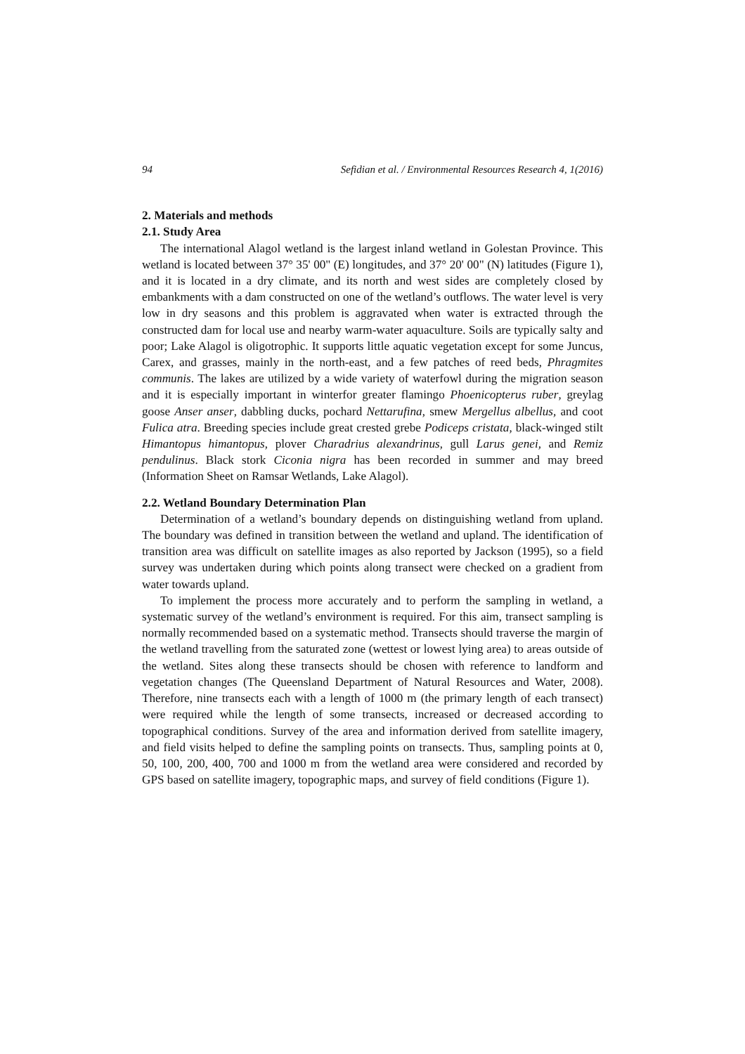94 Sefidian et al. / Environmental Resources Research 4, 1(2016)
2. Materials and methods
2.1. Study Area
The international Alagol wetland is the largest inland wetland in Golestan Province. This wetland is located between 37° 35' 00" (E) longitudes, and 37° 20' 00" (N) latitudes (Figure 1), and it is located in a dry climate, and its north and west sides are completely closed by embankments with a dam constructed on one of the wetland’s outflows. The water level is very low in dry seasons and this problem is aggravated when water is extracted through the constructed dam for local use and nearby warm-water aquaculture. Soils are typically salty and poor; Lake Alagol is oligotrophic. It supports little aquatic vegetation except for some Juncus, Carex, and grasses, mainly in the north-east, and a few patches of reed beds, Phragmites communis. The lakes are utilized by a wide variety of waterfowl during the migration season and it is especially important in winterfor greater flamingo Phoenicopterus ruber, greylag goose Anser anser, dabbling ducks, pochard Nettarufina, smew Mergellus albellus, and coot Fulica atra. Breeding species include great crested grebe Podiceps cristata, black-winged stilt Himantopus himantopus, plover Charadrius alexandrinus, gull Larus genei, and Remiz pendulinus. Black stork Ciconia nigra has been recorded in summer and may breed (Information Sheet on Ramsar Wetlands, Lake Alagol).
2.2. Wetland Boundary Determination Plan
Determination of a wetland’s boundary depends on distinguishing wetland from upland. The boundary was defined in transition between the wetland and upland. The identification of transition area was difficult on satellite images as also reported by Jackson (1995), so a field survey was undertaken during which points along transect were checked on a gradient from water towards upland.
To implement the process more accurately and to perform the sampling in wetland, a systematic survey of the wetland’s environment is required. For this aim, transect sampling is normally recommended based on a systematic method. Transects should traverse the margin of the wetland travelling from the saturated zone (wettest or lowest lying area) to areas outside of the wetland. Sites along these transects should be chosen with reference to landform and vegetation changes (The Queensland Department of Natural Resources and Water, 2008). Therefore, nine transects each with a length of 1000 m (the primary length of each transect) were required while the length of some transects, increased or decreased according to topographical conditions. Survey of the area and information derived from satellite imagery, and field visits helped to define the sampling points on transects. Thus, sampling points at 0, 50, 100, 200, 400, 700 and 1000 m from the wetland area were considered and recorded by GPS based on satellite imagery, topographic maps, and survey of field conditions (Figure 1).